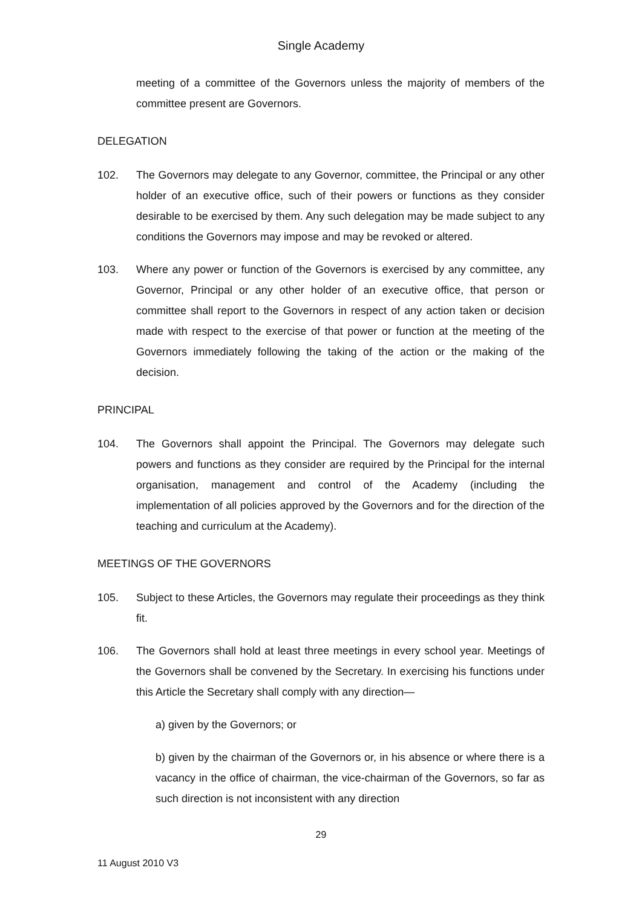Single Academy
meeting of a committee of the Governors unless the majority of members of the committee present are Governors.
DELEGATION
102. The Governors may delegate to any Governor, committee, the Principal or any other holder of an executive office, such of their powers or functions as they consider desirable to be exercised by them. Any such delegation may be made subject to any conditions the Governors may impose and may be revoked or altered.
103. Where any power or function of the Governors is exercised by any committee, any Governor, Principal or any other holder of an executive office, that person or committee shall report to the Governors in respect of any action taken or decision made with respect to the exercise of that power or function at the meeting of the Governors immediately following the taking of the action or the making of the decision.
PRINCIPAL
104. The Governors shall appoint the Principal. The Governors may delegate such powers and functions as they consider are required by the Principal for the internal organisation, management and control of the Academy (including the implementation of all policies approved by the Governors and for the direction of the teaching and curriculum at the Academy).
MEETINGS OF THE GOVERNORS
105. Subject to these Articles, the Governors may regulate their proceedings as they think fit.
106. The Governors shall hold at least three meetings in every school year. Meetings of the Governors shall be convened by the Secretary. In exercising his functions under this Article the Secretary shall comply with any direction—
a) given by the Governors; or
b) given by the chairman of the Governors or, in his absence or where there is a vacancy in the office of chairman, the vice-chairman of the Governors, so far as such direction is not inconsistent with any direction
29
11 August 2010 V3